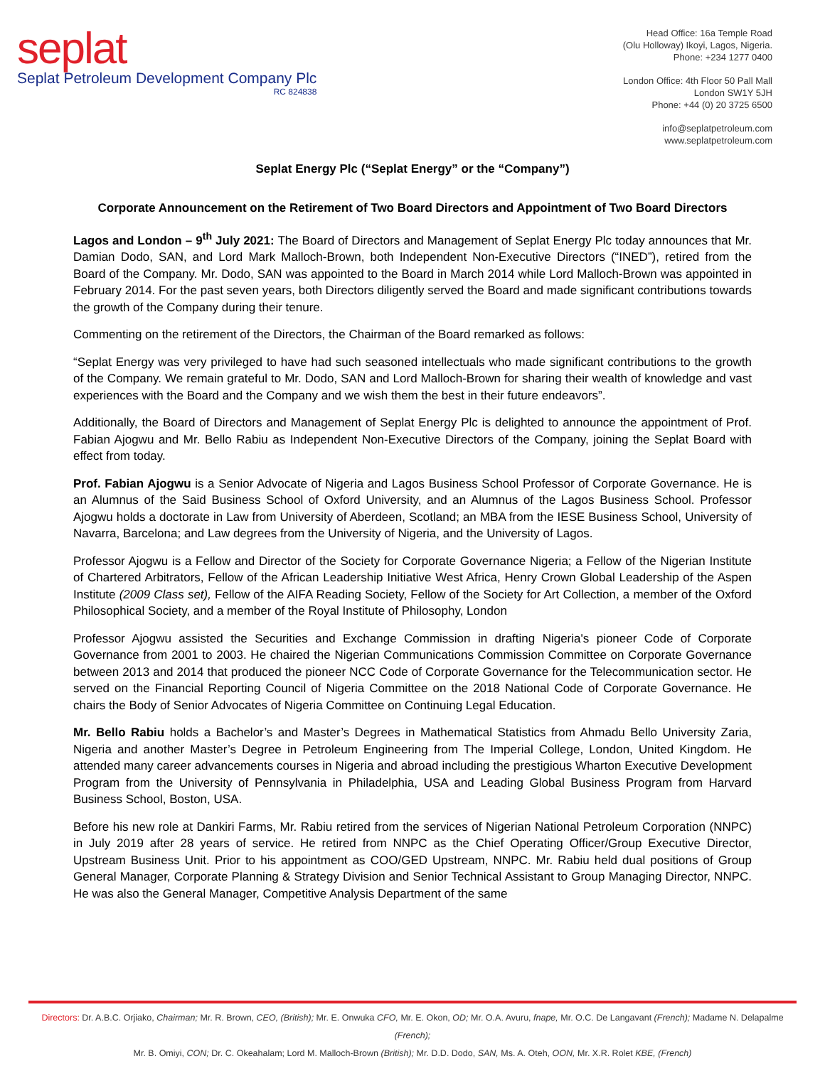seplat
Seplat Petroleum Development Company Plc
RC 824838
Head Office: 16a Temple Road
(Olu Holloway) Ikoyi, Lagos, Nigeria.
Phone: +234 1277 0400
London Office: 4th Floor 50 Pall Mall
London SW1Y 5JH
Phone: +44 (0) 20 3725 6500
info@seplatpetroleum.com
www.seplatpetroleum.com
Seplat Energy Plc (“Seplat Energy” or the “Company”)
Corporate Announcement on the Retirement of Two Board Directors and Appointment of Two Board Directors
Lagos and London – 9<sup>th</sup> July 2021: The Board of Directors and Management of Seplat Energy Plc today announces that Mr. Damian Dodo, SAN, and Lord Mark Malloch-Brown, both Independent Non-Executive Directors (“INED”), retired from the Board of the Company. Mr. Dodo, SAN was appointed to the Board in March 2014 while Lord Malloch-Brown was appointed in February 2014. For the past seven years, both Directors diligently served the Board and made significant contributions towards the growth of the Company during their tenure.
Commenting on the retirement of the Directors, the Chairman of the Board remarked as follows:
“Seplat Energy was very privileged to have had such seasoned intellectuals who made significant contributions to the growth of the Company. We remain grateful to Mr. Dodo, SAN and Lord Malloch-Brown for sharing their wealth of knowledge and vast experiences with the Board and the Company and we wish them the best in their future endeavors”.
Additionally, the Board of Directors and Management of Seplat Energy Plc is delighted to announce the appointment of Prof. Fabian Ajogwu and Mr. Bello Rabiu as Independent Non-Executive Directors of the Company, joining the Seplat Board with effect from today.
Prof. Fabian Ajogwu is a Senior Advocate of Nigeria and Lagos Business School Professor of Corporate Governance. He is an Alumnus of the Said Business School of Oxford University, and an Alumnus of the Lagos Business School. Professor Ajogwu holds a doctorate in Law from University of Aberdeen, Scotland; an MBA from the IESE Business School, University of Navarra, Barcelona; and Law degrees from the University of Nigeria, and the University of Lagos.
Professor Ajogwu is a Fellow and Director of the Society for Corporate Governance Nigeria; a Fellow of the Nigerian Institute of Chartered Arbitrators, Fellow of the African Leadership Initiative West Africa, Henry Crown Global Leadership of the Aspen Institute (2009 Class set), Fellow of the AIFA Reading Society, Fellow of the Society for Art Collection, a member of the Oxford Philosophical Society, and a member of the Royal Institute of Philosophy, London
Professor Ajogwu assisted the Securities and Exchange Commission in drafting Nigeria's pioneer Code of Corporate Governance from 2001 to 2003. He chaired the Nigerian Communications Commission Committee on Corporate Governance between 2013 and 2014 that produced the pioneer NCC Code of Corporate Governance for the Telecommunication sector. He served on the Financial Reporting Council of Nigeria Committee on the 2018 National Code of Corporate Governance. He chairs the Body of Senior Advocates of Nigeria Committee on Continuing Legal Education.
Mr. Bello Rabiu holds a Bachelor’s and Master’s Degrees in Mathematical Statistics from Ahmadu Bello University Zaria, Nigeria and another Master’s Degree in Petroleum Engineering from The Imperial College, London, United Kingdom. He attended many career advancements courses in Nigeria and abroad including the prestigious Wharton Executive Development Program from the University of Pennsylvania in Philadelphia, USA and Leading Global Business Program from Harvard Business School, Boston, USA.
Before his new role at Dankiri Farms, Mr. Rabiu retired from the services of Nigerian National Petroleum Corporation (NNPC) in July 2019 after 28 years of service. He retired from NNPC as the Chief Operating Officer/Group Executive Director, Upstream Business Unit. Prior to his appointment as COO/GED Upstream, NNPC. Mr. Rabiu held dual positions of Group General Manager, Corporate Planning & Strategy Division and Senior Technical Assistant to Group Managing Director, NNPC. He was also the General Manager, Competitive Analysis Department of the same
Directors: Dr. A.B.C. Orjiako, Chairman; Mr. R. Brown, CEO, (British); Mr. E. Onwuka CFO, Mr. E. Okon, OD; Mr. O.A. Avuru, fnape, Mr. O.C. De Langavant (French); Madame N. Delapalme (French);
Mr. B. Omiyi, CON; Dr. C. Okeahalam; Lord M. Malloch-Brown (British); Mr. D.D. Dodo, SAN, Ms. A. Oteh, OON, Mr. X.R. Rolet KBE, (French)